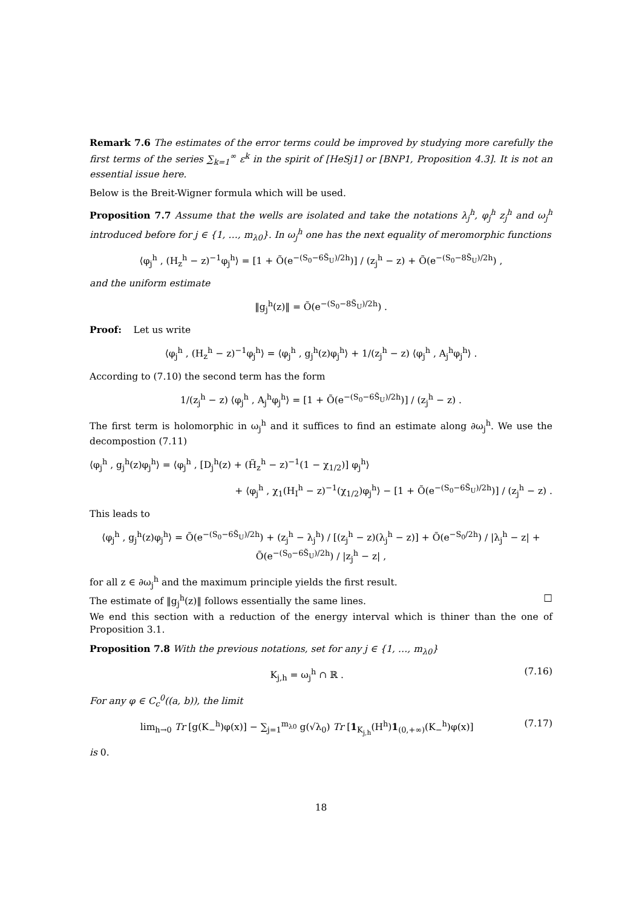Remark 7.6 The estimates of the error terms could be improved by studying more carefully the first terms of the series ∑<sub>k=1</sub><sup>∞</sup> ε<sup>k</sup> in the spirit of [HeSj1] or [BNP1, Proposition 4.3]. It is not an essential issue here.
Below is the Breit-Wigner formula which will be used.
Proposition 7.7 Assume that the wells are isolated and take the notations λ<sub>j</sub><sup>h</sup>, φ<sub>j</sub><sup>h</sup> z<sub>j</sub><sup>h</sup> and ω<sub>j</sub><sup>h</sup> introduced before for j ∈ {1, …, m<sub>λ0</sub>}. In ω<sub>j</sub><sup>h</sup> one has the next equality of meromorphic functions
⟨φ<sub>j</sub><sup>h</sup> , (H<sub>z</sub><sup>h</sup> − z)<sup>−1</sup>φ<sub>j</sub><sup>h</sup>⟩ = [1 + Õ(e<sup>−(S<sub>0</sub>−6S̃<sub>U</sub>)/2h</sup>)] / (z<sub>j</sub><sup>h</sup> − z) + Õ(e<sup>−(S<sub>0</sub>−8S̃<sub>U</sub>)/2h</sup>) ,
and the uniform estimate
‖g<sub>j</sub><sup>h</sup>(z)‖ = Õ(e<sup>−(S<sub>0</sub>−8S̃<sub>U</sub>)/2h</sup>) .
Proof: Let us write
⟨φ<sub>j</sub><sup>h</sup> , (H<sub>z</sub><sup>h</sup> − z)<sup>−1</sup>φ<sub>j</sub><sup>h</sup>⟩ = ⟨φ<sub>j</sub><sup>h</sup> , g<sub>j</sub><sup>h</sup>(z)φ<sub>j</sub><sup>h</sup>⟩ + 1/(z<sub>j</sub><sup>h</sup> − z) ⟨φ<sub>j</sub><sup>h</sup> , A<sub>j</sub><sup>h</sup>φ<sub>j</sub><sup>h</sup>⟩ .
According to (7.10) the second term has the form
1/(z<sub>j</sub><sup>h</sup> − z) ⟨φ<sub>j</sub><sup>h</sup> , A<sub>j</sub><sup>h</sup>φ<sub>j</sub><sup>h</sup>⟩ = [1 + Õ(e<sup>−(S<sub>0</sub>−6S̃<sub>U</sub>)/2h</sup>)] / (z<sub>j</sub><sup>h</sup> − z) .
The first term is holomorphic in ω<sub>j</sub><sup>h</sup> and it suffices to find an estimate along ∂ω<sub>j</sub><sup>h</sup>. We use the decompostion (7.11)
⟨φ<sub>j</sub><sup>h</sup> , g<sub>j</sub><sup>h</sup>(z)φ<sub>j</sub><sup>h</sup>⟩ = ⟨φ<sub>j</sub><sup>h</sup> , [D<sub>j</sub><sup>h</sup>(z) + (H̃<sub>z</sub><sup>h</sup> − z)<sup>−1</sup>(1 − χ<sub>1/2</sub>)] φ<sub>j</sub><sup>h</sup>⟩
+ ⟨φ<sub>j</sub><sup>h</sup> , χ<sub>1</sub>(H<sub>I</sub><sup>h</sup> − z)<sup>−1</sup>(χ<sub>1/2</sub>)φ<sub>j</sub><sup>h</sup>⟩ − [1 + Õ(e<sup>−(S<sub>0</sub>−6S̃<sub>U</sub>)/2h</sup>)] / (z<sub>j</sub><sup>h</sup> − z) .
This leads to
⟨φ<sub>j</sub><sup>h</sup> , g<sub>j</sub><sup>h</sup>(z)φ<sub>j</sub><sup>h</sup>⟩ = Õ(e<sup>−(S<sub>0</sub>−6S̃<sub>U</sub>)/2h</sup>) + (z<sub>j</sub><sup>h</sup> − λ<sub>j</sub><sup>h</sup>) / [(z<sub>j</sub><sup>h</sup> − z)(λ<sub>j</sub><sup>h</sup> − z)] + Õ(e<sup>−S<sub>0</sub>/2h</sup>) / |λ<sub>j</sub><sup>h</sup> − z| + Õ(e<sup>−(S<sub>0</sub>−6S̃<sub>U</sub>)/2h</sup>) / |z<sub>j</sub><sup>h</sup> − z| ,
for all z ∈ ∂ω<sub>j</sub><sup>h</sup> and the maximum principle yields the first result.
The estimate of ‖g<sub>j</sub><sup>h</sup>(z)‖ follows essentially the same lines. □
We end this section with a reduction of the energy interval which is thiner than the one of Proposition 3.1.
Proposition 7.8 With the previous notations, set for any j ∈ {1, …, m<sub>λ0</sub>}
K<sub>j,h</sub> = ω<sub>j</sub><sup>h</sup> ∩ ℝ . (7.16)
For any φ ∈ C<sub>c</sub><sup>0</sup>((a, b)), the limit
lim<sub>h→0</sub> Tr [g(K<sub>−</sub><sup>h</sup>)φ(x)] − ∑<sub>j=1</sub><sup>m<sub>λ0</sub></sup> g(√λ<sub>0</sub>) Tr [1<sub>K<sub>j,h</sub></sub>(H<sup>h</sup>)1<sub>(0,+∞)</sub>(K<sub>−</sub><sup>h</sup>)φ(x)] (7.17)
is 0.
18